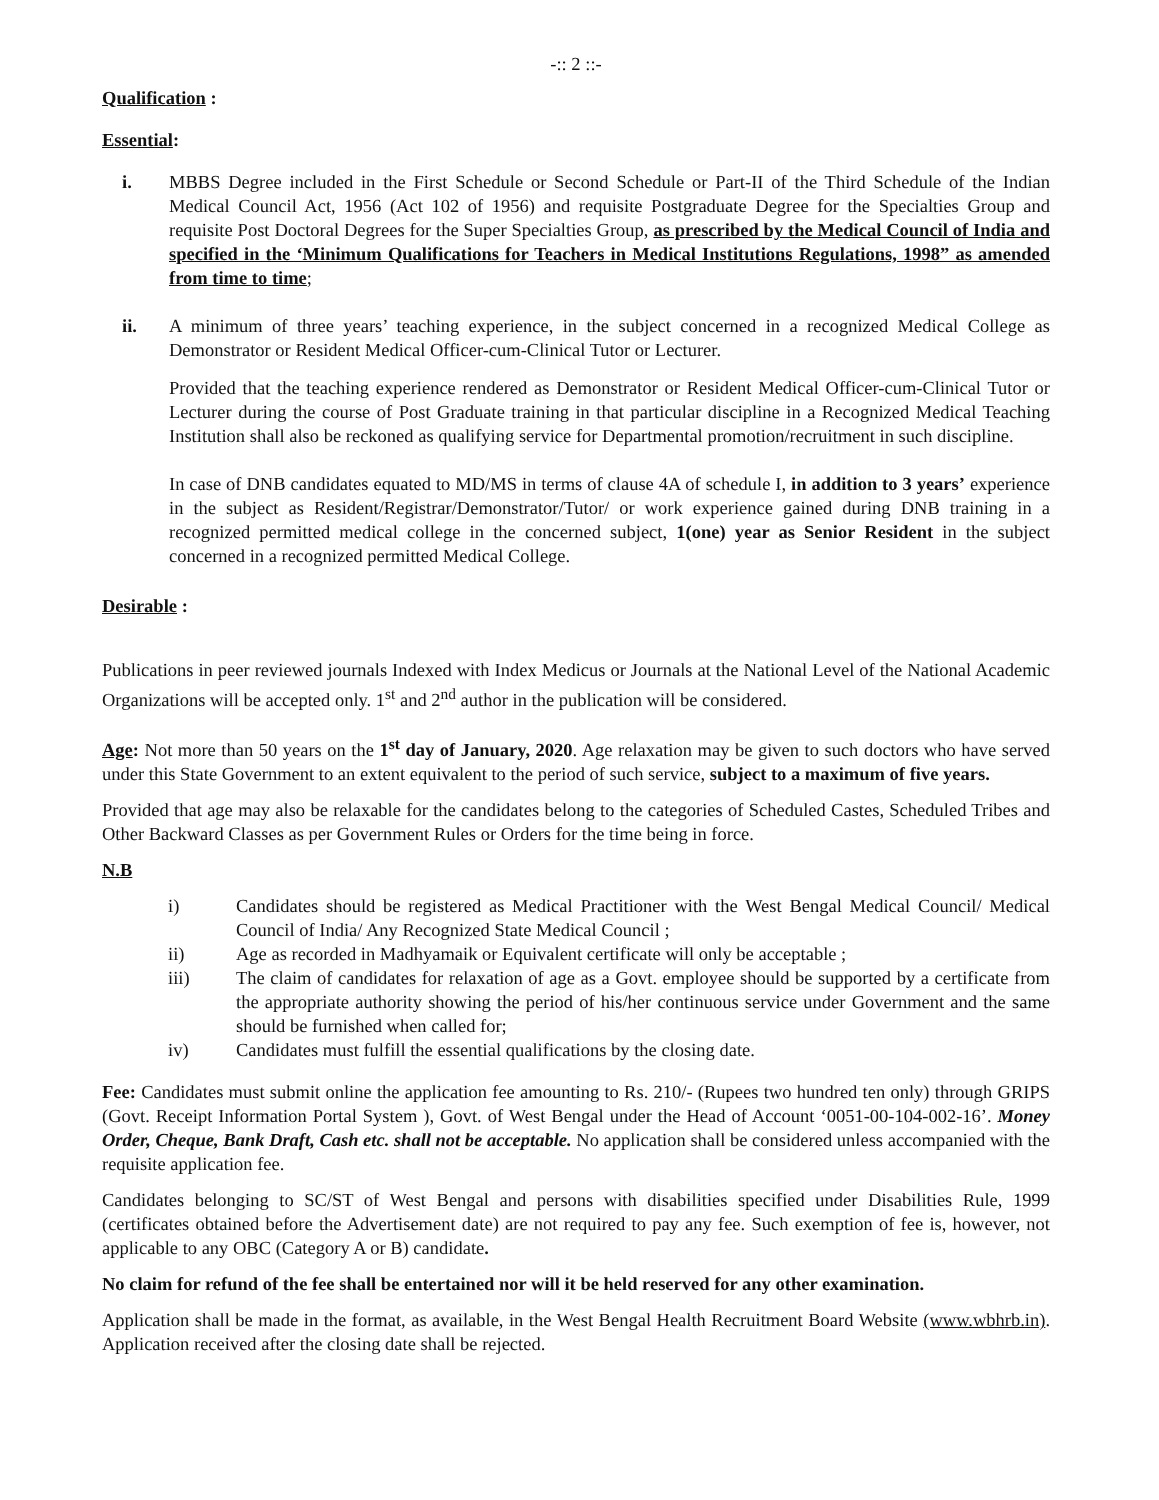-:: 2 ::-
Qualification :
Essential:
i. MBBS Degree included in the First Schedule or Second Schedule or Part-II of the Third Schedule of the Indian Medical Council Act, 1956 (Act 102 of 1956) and requisite Postgraduate Degree for the Specialties Group and requisite Post Doctoral Degrees for the Super Specialties Group, as prescribed by the Medical Council of India and specified in the ‘Minimum Qualifications for Teachers in Medical Institutions Regulations, 1998” as amended from time to time;
ii. A minimum of three years’ teaching experience, in the subject concerned in a recognized Medical College as Demonstrator or Resident Medical Officer-cum-Clinical Tutor or Lecturer.
Provided that the teaching experience rendered as Demonstrator or Resident Medical Officer-cum-Clinical Tutor or Lecturer during the course of Post Graduate training in that particular discipline in a Recognized Medical Teaching Institution shall also be reckoned as qualifying service for Departmental promotion/recruitment in such discipline.
In case of DNB candidates equated to MD/MS in terms of clause 4A of schedule I, in addition to 3 years’ experience in the subject as Resident/Registrar/Demonstrator/Tutor/ or work experience gained during DNB training in a recognized permitted medical college in the concerned subject, 1(one) year as Senior Resident in the subject concerned in a recognized permitted Medical College.
Desirable :
Publications in peer reviewed journals Indexed with Index Medicus or Journals at the National Level of the National Academic Organizations will be accepted only. 1<sup>st</sup> and 2<sup>nd</sup> author in the publication will be considered.
Age: Not more than 50 years on the 1<sup>st</sup> day of January, 2020. Age relaxation may be given to such doctors who have served under this State Government to an extent equivalent to the period of such service, subject to a maximum of five years.
Provided that age may also be relaxable for the candidates belong to the categories of Scheduled Castes, Scheduled Tribes and Other Backward Classes as per Government Rules or Orders for the time being in force.
N.B
i) Candidates should be registered as Medical Practitioner with the West Bengal Medical Council/ Medical Council of India/ Any Recognized State Medical Council ;
ii) Age as recorded in Madhyamaik or Equivalent certificate will only be acceptable ;
iii) The claim of candidates for relaxation of age as a Govt. employee should be supported by a certificate from the appropriate authority showing the period of his/her continuous service under Government and the same should be furnished when called for;
iv) Candidates must fulfill the essential qualifications by the closing date.
Fee: Candidates must submit online the application fee amounting to Rs. 210/- (Rupees two hundred ten only) through GRIPS (Govt. Receipt Information Portal System ), Govt. of West Bengal under the Head of Account ‘0051-00-104-002-16’. Money Order, Cheque, Bank Draft, Cash etc. shall not be acceptable. No application shall be considered unless accompanied with the requisite application fee.
Candidates belonging to SC/ST of West Bengal and persons with disabilities specified under Disabilities Rule, 1999 (certificates obtained before the Advertisement date) are not required to pay any fee. Such exemption of fee is, however, not applicable to any OBC (Category A or B) candidate.
No claim for refund of the fee shall be entertained nor will it be held reserved for any other examination.
Application shall be made in the format, as available, in the West Bengal Health Recruitment Board Website (www.wbhrb.in). Application received after the closing date shall be rejected.